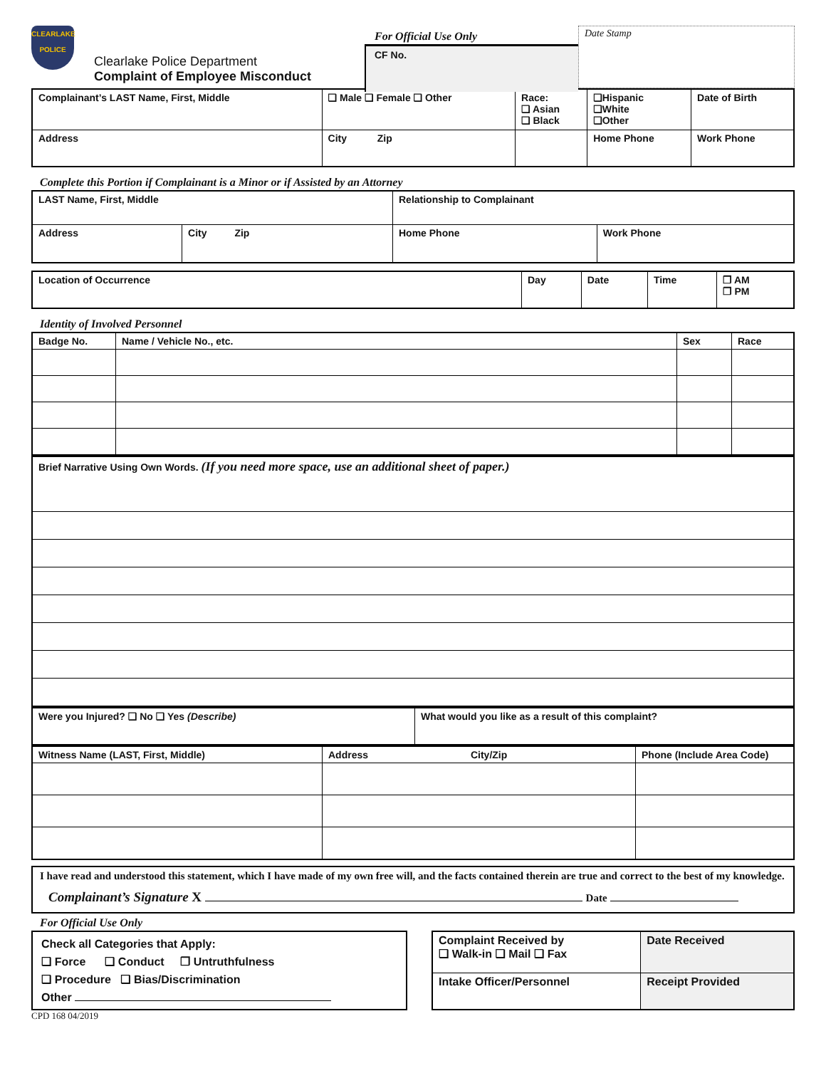CLEARLAKE
POLICE
Clearlake Police Department
Complaint of Employee Misconduct
For Official Use Only
CF No.
Date Stamp
| Complainant’s LAST Name, First, Middle | ❏ Male ❏ Female ❏ Other | Race: ❏ Asian ❏ Black | ❏Hispanic ❏White ❏Other | Date of Birth |
| Address | City Zip | | Home Phone | Work Phone |
Complete this Portion if Complainant is a Minor or if Assisted by an Attorney
| LAST Name, First, Middle | | Relationship to Complainant | |
| Address | City Zip | Home Phone | Work Phone |
| Location of Occurrence | Day | Date | Time | ❐ AM ❐ PM |
Identity of Involved Personnel
| Badge No. | Name / Vehicle No., etc. | Sex | Race |
| --- | --- | --- | --- |
| Brief Narrative Using Own Words. (If you need more space, use an additional sheet of paper.) |
| Were you Injured? ❏ No ❏ Yes (Describe) | What would you like as a result of this complaint? |
| Witness Name (LAST, First, Middle) | Address City/Zip | Phone (Include Area Code) |
| --- | --- | --- |
I have read and understood this statement, which I have made of my own free will, and the facts contained therein are true and correct to the best of my knowledge.
Complainant’s Signature X Date
For Official Use Only
Check all Categories that Apply:
❏ Force ❏ Conduct ❐ Untruthfulness
❏ Procedure ❏ Bias/Discrimination
Other
| Complaint Received by ❏ Walk-in ❏ Mail ❏ Fax | Date Received |
| Intake Officer/Personnel | Receipt Provided |
CPD 168 04/2019